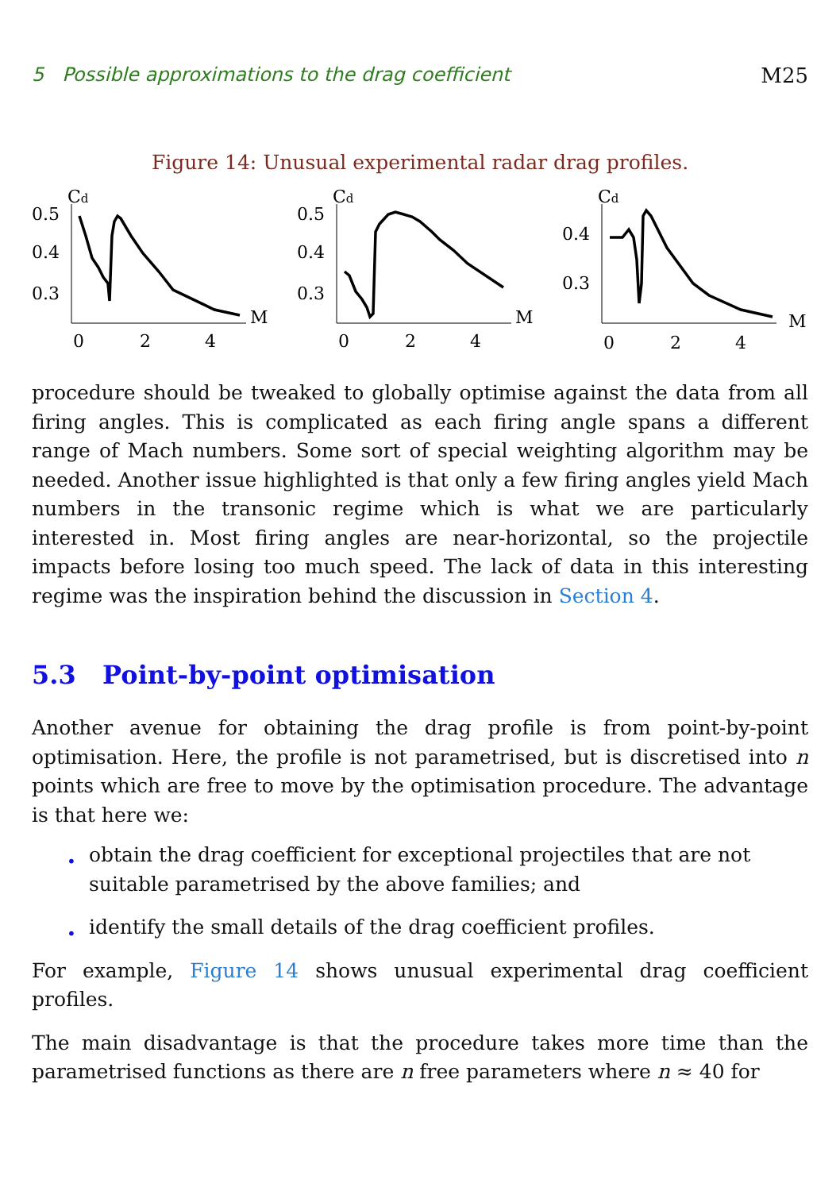5 Possible approximations to the drag coefficient M25
Figure 14: Unusual experimental radar drag profiles.
Cd
0.5
0.4
0.3
M
0
2
4
Cd
0.5
0.4
0.3
M
0
2
4
Cd
0.4
0.3
M
0
2
4
procedure should be tweaked to globally optimise against the data from all firing angles. This is complicated as each firing angle spans a different range of Mach numbers. Some sort of special weighting algorithm may be needed. Another issue highlighted is that only a few firing angles yield Mach numbers in the transonic regime which is what we are particularly interested in. Most firing angles are near-horizontal, so the projectile impacts before losing too much speed. The lack of data in this interesting regime was the inspiration behind the discussion in Section 4.
5.3 Point-by-point optimisation
Another avenue for obtaining the drag profile is from point-by-point optimisation. Here, the profile is not parametrised, but is discretised into n points which are free to move by the optimisation procedure. The advantage is that here we:
• obtain the drag coefficient for exceptional projectiles that are not suitable parametrised by the above families; and
• identify the small details of the drag coefficient profiles.
For example, Figure 14 shows unusual experimental drag coefficient profiles.
The main disadvantage is that the procedure takes more time than the parametrised functions as there are n free parameters where n ≈ 40 for